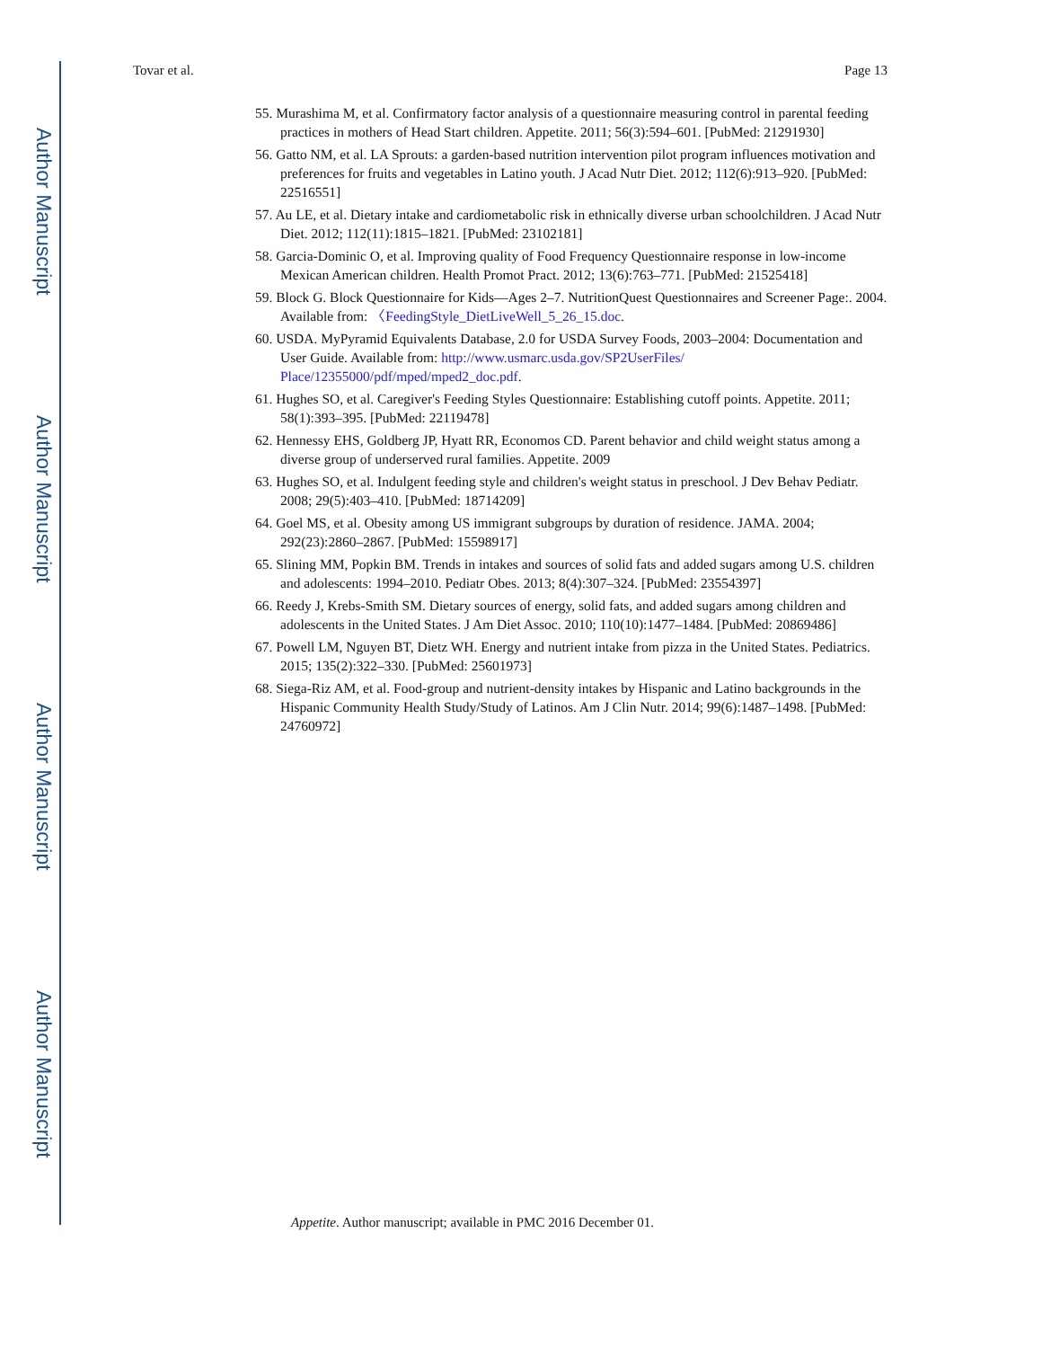Author Manuscript
Author Manuscript
Author Manuscript
Author Manuscript
Tovar et al. Page 13
55. Murashima M, et al. Confirmatory factor analysis of a questionnaire measuring control in parental feeding practices in mothers of Head Start children. Appetite. 2011; 56(3):594–601. [PubMed: 21291930]
56. Gatto NM, et al. LA Sprouts: a garden-based nutrition intervention pilot program influences motivation and preferences for fruits and vegetables in Latino youth. J Acad Nutr Diet. 2012; 112(6):913–920. [PubMed: 22516551]
57. Au LE, et al. Dietary intake and cardiometabolic risk in ethnically diverse urban schoolchildren. J Acad Nutr Diet. 2012; 112(11):1815–1821. [PubMed: 23102181]
58. Garcia-Dominic O, et al. Improving quality of Food Frequency Questionnaire response in low-income Mexican American children. Health Promot Pract. 2012; 13(6):763–771. [PubMed: 21525418]
59. Block G. Block Questionnaire for Kids—Ages 2–7. NutritionQuest Questionnaires and Screener Page:. 2004. Available from: 〈FeedingStyle_DietLiveWell_5_26_15.doc.
60. USDA. MyPyramid Equivalents Database, 2.0 for USDA Survey Foods, 2003–2004: Documentation and User Guide. Available from: http://www.usmarc.usda.gov/SP2UserFiles/ Place/12355000/pdf/mped/mped2_doc.pdf.
61. Hughes SO, et al. Caregiver's Feeding Styles Questionnaire: Establishing cutoff points. Appetite. 2011; 58(1):393–395. [PubMed: 22119478]
62. Hennessy EHS, Goldberg JP, Hyatt RR, Economos CD. Parent behavior and child weight status among a diverse group of underserved rural families. Appetite. 2009
63. Hughes SO, et al. Indulgent feeding style and children's weight status in preschool. J Dev Behav Pediatr. 2008; 29(5):403–410. [PubMed: 18714209]
64. Goel MS, et al. Obesity among US immigrant subgroups by duration of residence. JAMA. 2004; 292(23):2860–2867. [PubMed: 15598917]
65. Slining MM, Popkin BM. Trends in intakes and sources of solid fats and added sugars among U.S. children and adolescents: 1994–2010. Pediatr Obes. 2013; 8(4):307–324. [PubMed: 23554397]
66. Reedy J, Krebs-Smith SM. Dietary sources of energy, solid fats, and added sugars among children and adolescents in the United States. J Am Diet Assoc. 2010; 110(10):1477–1484. [PubMed: 20869486]
67. Powell LM, Nguyen BT, Dietz WH. Energy and nutrient intake from pizza in the United States. Pediatrics. 2015; 135(2):322–330. [PubMed: 25601973]
68. Siega-Riz AM, et al. Food-group and nutrient-density intakes by Hispanic and Latino backgrounds in the Hispanic Community Health Study/Study of Latinos. Am J Clin Nutr. 2014; 99(6):1487–1498. [PubMed: 24760972]
Appetite. Author manuscript; available in PMC 2016 December 01.